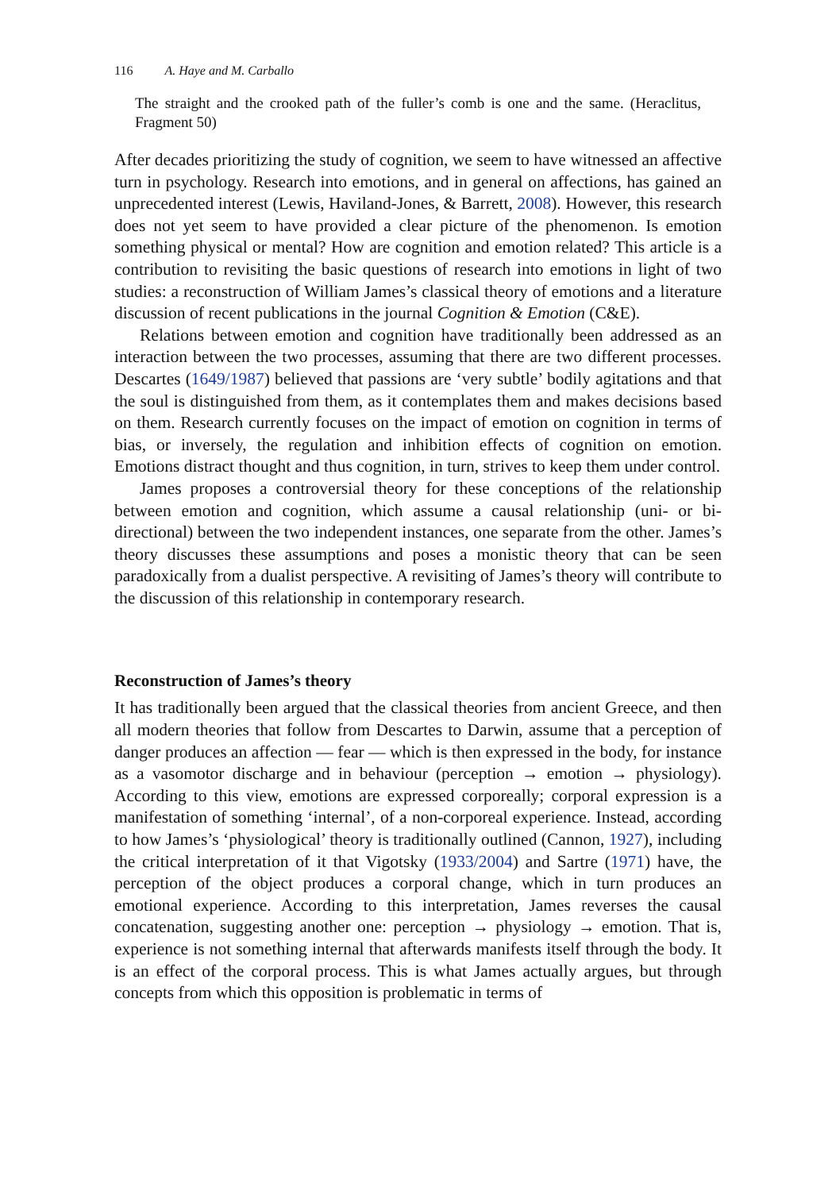116 A. Haye and M. Carballo
The straight and the crooked path of the fuller’s comb is one and the same. (Heraclitus, Fragment 50)
After decades prioritizing the study of cognition, we seem to have witnessed an affective turn in psychology. Research into emotions, and in general on affections, has gained an unprecedented interest (Lewis, Haviland-Jones, & Barrett, 2008). However, this research does not yet seem to have provided a clear picture of the phenomenon. Is emotion something physical or mental? How are cognition and emotion related? This article is a contribution to revisiting the basic questions of research into emotions in light of two studies: a reconstruction of William James’s classical theory of emotions and a literature discussion of recent publications in the journal Cognition & Emotion (C&E).
Relations between emotion and cognition have traditionally been addressed as an interaction between the two processes, assuming that there are two different processes. Descartes (1649/1987) believed that passions are ‘very subtle’ bodily agitations and that the soul is distinguished from them, as it contemplates them and makes decisions based on them. Research currently focuses on the impact of emotion on cognition in terms of bias, or inversely, the regulation and inhibition effects of cognition on emotion. Emotions distract thought and thus cognition, in turn, strives to keep them under control.
James proposes a controversial theory for these conceptions of the relationship between emotion and cognition, which assume a causal relationship (uni- or bi-directional) between the two independent instances, one separate from the other. James’s theory discusses these assumptions and poses a monistic theory that can be seen paradoxically from a dualist perspective. A revisiting of James’s theory will contribute to the discussion of this relationship in contemporary research.
Reconstruction of James’s theory
It has traditionally been argued that the classical theories from ancient Greece, and then all modern theories that follow from Descartes to Darwin, assume that a perception of danger produces an affection — fear — which is then expressed in the body, for instance as a vasomotor discharge and in behaviour (perception → emotion → physiology). According to this view, emotions are expressed corporeally; corporal expression is a manifestation of something ‘internal’, of a non-corporeal experience. Instead, according to how James’s ‘physiological’ theory is traditionally outlined (Cannon, 1927), including the critical interpretation of it that Vigotsky (1933/2004) and Sartre (1971) have, the perception of the object produces a corporal change, which in turn produces an emotional experience. According to this interpretation, James reverses the causal concatenation, suggesting another one: perception → physiology → emotion. That is, experience is not something internal that afterwards manifests itself through the body. It is an effect of the corporal process. This is what James actually argues, but through concepts from which this opposition is problematic in terms of